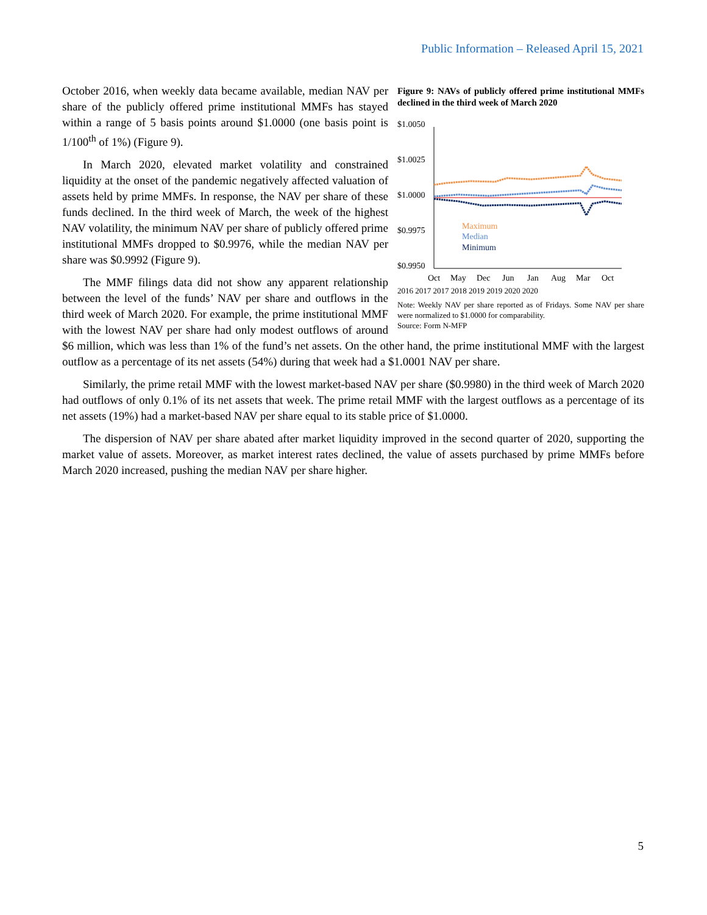Public Information – Released April 15, 2021
Figure 9: NAVs of publicly offered prime institutional MMFs declined in the third week of March 2020
$1.0050
$1.0025
$1.0000
$0.9975
$0.9950
Maximum
Median
Minimum
Oct
May
Dec
Jun
Jan
Aug
Mar
Oct
2016 2017 2017 2018 2019 2019 2020 2020
Note: Weekly NAV per share reported as of Fridays. Some NAV per share were normalized to $1.0000 for comparability.
Source: Form N-MFP
October 2016, when weekly data became available, median NAV per share of the publicly offered prime institutional MMFs has stayed within a range of 5 basis points around $1.0000 (one basis point is 1/100<sup>th</sup> of 1%) (Figure 9).
In March 2020, elevated market volatility and constrained liquidity at the onset of the pandemic negatively affected valuation of assets held by prime MMFs. In response, the NAV per share of these funds declined. In the third week of March, the week of the highest NAV volatility, the minimum NAV per share of publicly offered prime institutional MMFs dropped to $0.9976, while the median NAV per share was $0.9992 (Figure 9).
The MMF filings data did not show any apparent relationship between the level of the funds’ NAV per share and outflows in the third week of March 2020. For example, the prime institutional MMF with the lowest NAV per share had only modest outflows of around $6 million, which was less than 1% of the fund’s net assets. On the other hand, the prime institutional MMF with the largest outflow as a percentage of its net assets (54%) during that week had a $1.0001 NAV per share.
Similarly, the prime retail MMF with the lowest market-based NAV per share ($0.9980) in the third week of March 2020 had outflows of only 0.1% of its net assets that week. The prime retail MMF with the largest outflows as a percentage of its net assets (19%) had a market-based NAV per share equal to its stable price of $1.0000.
The dispersion of NAV per share abated after market liquidity improved in the second quarter of 2020, supporting the market value of assets. Moreover, as market interest rates declined, the value of assets purchased by prime MMFs before March 2020 increased, pushing the median NAV per share higher.
5